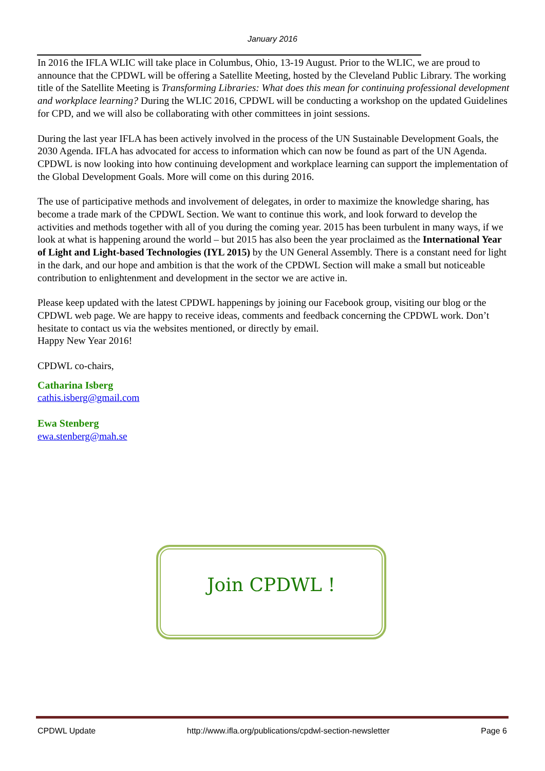January 2016
In 2016 the IFLA WLIC will take place in Columbus, Ohio, 13-19 August. Prior to the WLIC, we are proud to announce that the CPDWL will be offering a Satellite Meeting, hosted by the Cleveland Public Library. The working title of the Satellite Meeting is Transforming Libraries: What does this mean for continuing professional development and workplace learning? During the WLIC 2016, CPDWL will be conducting a workshop on the updated Guidelines for CPD, and we will also be collaborating with other committees in joint sessions.
During the last year IFLA has been actively involved in the process of the UN Sustainable Development Goals, the 2030 Agenda. IFLA has advocated for access to information which can now be found as part of the UN Agenda. CPDWL is now looking into how continuing development and workplace learning can support the implementation of the Global Development Goals. More will come on this during 2016.
The use of participative methods and involvement of delegates, in order to maximize the knowledge sharing, has become a trade mark of the CPDWL Section. We want to continue this work, and look forward to develop the activities and methods together with all of you during the coming year. 2015 has been turbulent in many ways, if we look at what is happening around the world – but 2015 has also been the year proclaimed as the International Year of Light and Light-based Technologies (IYL 2015) by the UN General Assembly. There is a constant need for light in the dark, and our hope and ambition is that the work of the CPDWL Section will make a small but noticeable contribution to enlightenment and development in the sector we are active in.
Please keep updated with the latest CPDWL happenings by joining our Facebook group, visiting our blog or the CPDWL web page. We are happy to receive ideas, comments and feedback concerning the CPDWL work. Don’t hesitate to contact us via the websites mentioned, or directly by email.
Happy New Year 2016!
CPDWL co-chairs,
Catharina Isberg
cathis.isberg@gmail.com
Ewa Stenberg
ewa.stenberg@mah.se
Join CPDWL !
CPDWL Update http://www.ifla.org/publications/cpdwl-section-newsletter Page 6